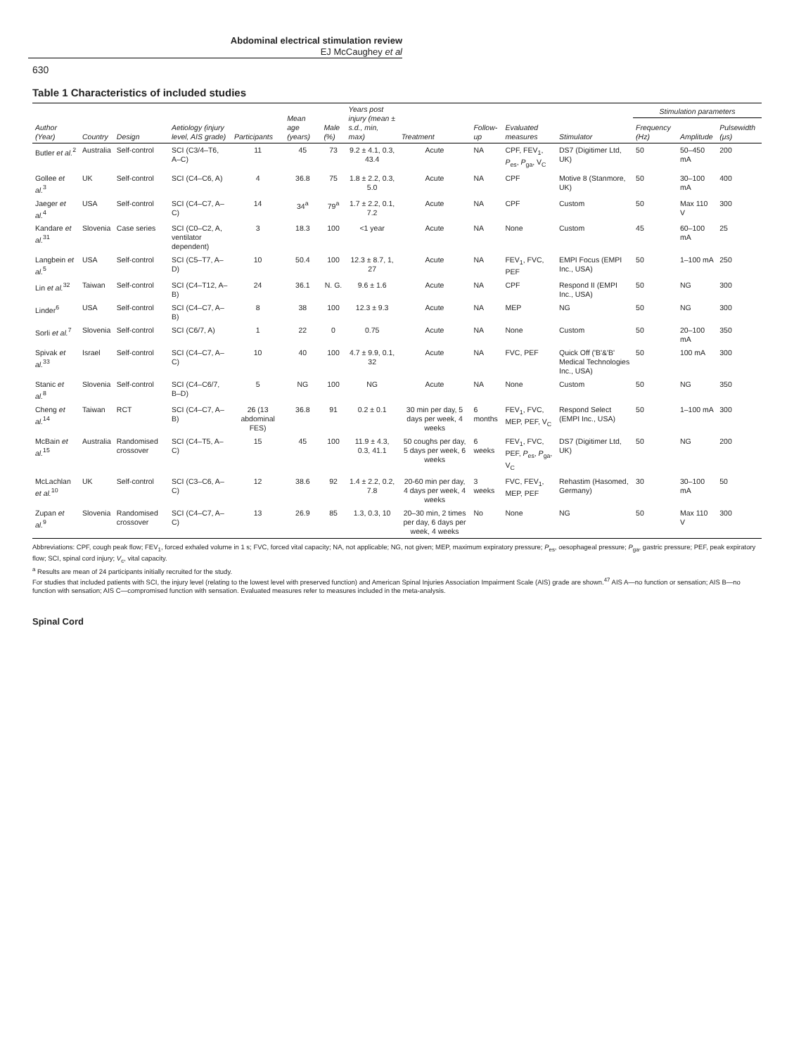Abdominal electrical stimulation review
EJ McCaughey et al
630
Table 1 Characteristics of included studies
| Author (Year) | Country | Design | Aetiology (injury level, AIS grade) | Participants | Mean age (years) | Male (%) | Years post injury (mean ± s.d., min, max) | Treatment | Follow-up | Evaluated measures | Stimulator | Stimulation parameters | | |
| --- | --- | --- | --- | --- | --- | --- | --- | --- | --- | --- | --- | --- | --- | --- |
| | | | | | | | | | | | | Frequency (Hz) | Amplitude | Pulsewidth (μs) |
| Butler et al.<sup>2</sup> | Australia | Self-control | SCI (C3/4–T6, A–C) | 11 | 45 | 73 | 9.2 ± 4.1, 0.3, 43.4 | Acute | NA | CPF, FEV<sub>1</sub>, P<sub>es</sub>, P<sub>ga</sub>, V<sub>C</sub> | DS7 (Digitimer Ltd, UK) | 50 | 50–450 mA | 200 |
| Gollee et al.<sup>3</sup> | UK | Self-control | SCI (C4–C6, A) | 4 | 36.8 | 75 | 1.8 ± 2.2, 0.3, 5.0 | Acute | NA | CPF | Motive 8 (Stanmore, UK) | 50 | 30–100 mA | 400 |
| Jaeger et al.<sup>4</sup> | USA | Self-control | SCI (C4–C7, A–C) | 14 | 34<sup>a</sup> | 79<sup>a</sup> | 1.7 ± 2.2, 0.1, 7.2 | Acute | NA | CPF | Custom | 50 | Max 110 V | 300 |
| Kandare et al.<sup>31</sup> | Slovenia | Case series | SCI (C0–C2, A, ventilator dependent) | 3 | 18.3 | 100 | <1 year | Acute | NA | None | Custom | 45 | 60–100 mA | 25 |
| Langbein et al.<sup>5</sup> | USA | Self-control | SCI (C5–T7, A–D) | 10 | 50.4 | 100 | 12.3 ± 8.7, 1, 27 | Acute | NA | FEV<sub>1</sub>, FVC, PEF | EMPI Focus (EMPI Inc., USA) | 50 | 1–100 mA | 250 |
| Lin et al.<sup>32</sup> | Taiwan | Self-control | SCI (C4–T12, A–B) | 24 | 36.1 | N. G. | 9.6 ± 1.6 | Acute | NA | CPF | Respond II (EMPI Inc., USA) | 50 | NG | 300 |
| Linder<sup>6</sup> | USA | Self-control | SCI (C4–C7, A–B) | 8 | 38 | 100 | 12.3 ± 9.3 | Acute | NA | MEP | NG | 50 | NG | 300 |
| Sorli et al.<sup>7</sup> | Slovenia | Self-control | SCI (C6/7, A) | 1 | 22 | 0 | 0.75 | Acute | NA | None | Custom | 50 | 20–100 mA | 350 |
| Spivak et al.<sup>33</sup> | Israel | Self-control | SCI (C4–C7, A–C) | 10 | 40 | 100 | 4.7 ± 9.9, 0.1, 32 | Acute | NA | FVC, PEF | Quick Off ('B'&'B' Medical Technologies Inc., USA) | 50 | 100 mA | 300 |
| Stanic et al.<sup>8</sup> | Slovenia | Self-control | SCI (C4–C6/7, B–D) | 5 | NG | 100 | NG | Acute | NA | None | Custom | 50 | NG | 350 |
| Cheng et al.<sup>14</sup> | Taiwan | RCT | SCI (C4–C7, A–B) | 26 (13 abdominal FES) | 36.8 | 91 | 0.2 ± 0.1 | 30 min per day, 5 days per week, 4 weeks | 6 months | FEV<sub>1</sub>, FVC, MEP, PEF, V<sub>C</sub> | Respond Select (EMPI Inc., USA) | 50 | 1–100 mA | 300 |
| McBain et al.<sup>15</sup> | Australia | Randomised crossover | SCI (C4–T5, A–C) | 15 | 45 | 100 | 11.9 ± 4.3, 0.3, 41.1 | 50 coughs per day, 5 days per week, 6 weeks | 6 weeks | FEV<sub>1</sub>, FVC, PEF, P<sub>es</sub>, P<sub>ga</sub>, V<sub>C</sub> | DS7 (Digitimer Ltd, UK) | 50 | NG | 200 |
| McLachlan et al.<sup>10</sup> | UK | Self-control | SCI (C3–C6, A–C) | 12 | 38.6 | 92 | 1.4 ± 2.2, 0.2, 7.8 | 20-60 min per day, 4 days per week, 4 weeks | 3 weeks | FVC, FEV<sub>1</sub>, MEP, PEF | Rehastim (Hasomed, Germany) | 30 | 30–100 mA | 50 |
| Zupan et al.<sup>9</sup> | Slovenia | Randomised crossover | SCI (C4–C7, A–C) | 13 | 26.9 | 85 | 1.3, 0.3, 10 | 20–30 min, 2 times per day, 6 days per week, 4 weeks | No | None | NG | 50 | Max 110 V | 300 |
Abbreviations: CPF, cough peak flow; FEV<sub>1</sub>, forced exhaled volume in 1 s; FVC, forced vital capacity; NA, not applicable; NG, not given; MEP, maximum expiratory pressure; P<sub>es</sub>, oesophageal pressure; P<sub>ga</sub>, gastric pressure; PEF, peak expiratory flow; SCI, spinal cord injury; V<sub>c</sub>, vital capacity.
<sup>a</sup> Results are mean of 24 participants initially recruited for the study.
For studies that included patients with SCI, the injury level (relating to the lowest level with preserved function) and American Spinal Injuries Association Impairment Scale (AIS) grade are shown.<sup>47</sup> AIS A—no function or sensation; AIS B—no function with sensation; AIS C—compromised function with sensation. Evaluated measures refer to measures included in the meta-analysis.
Spinal Cord